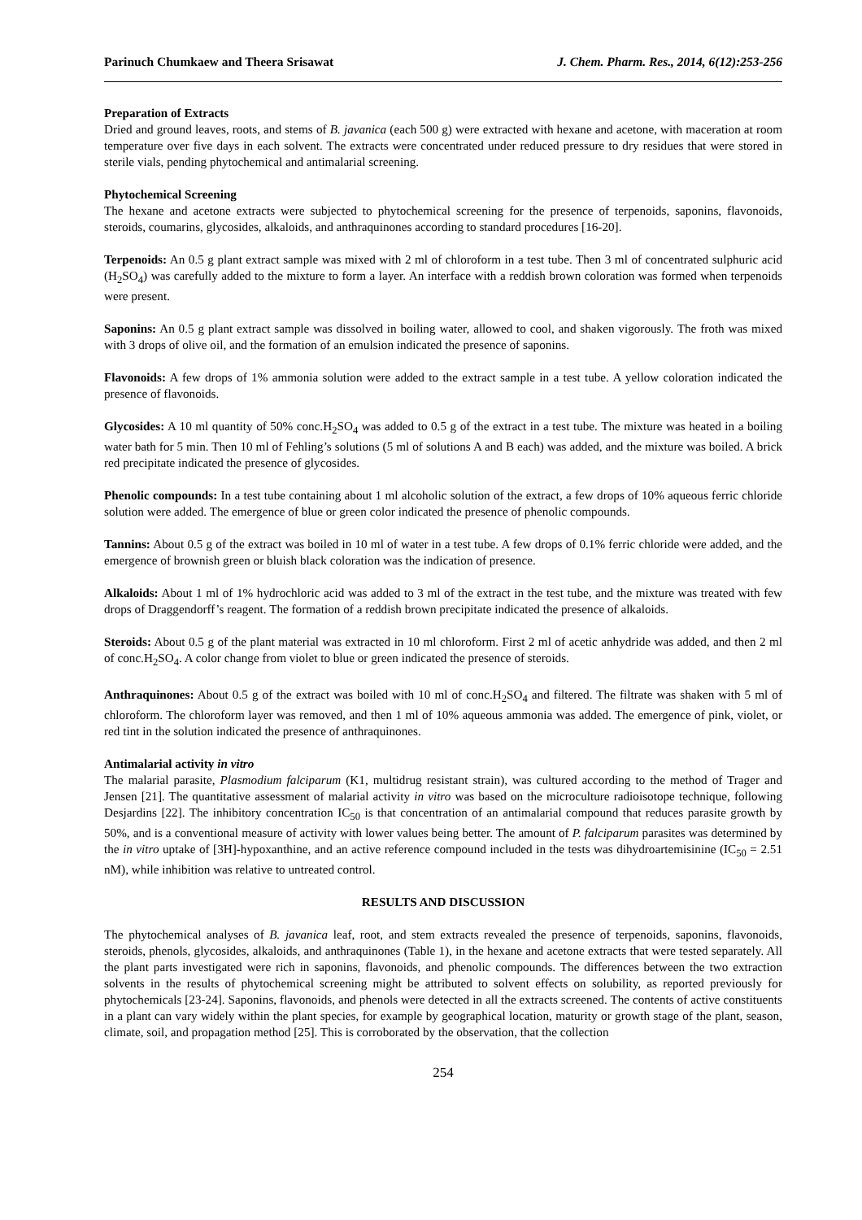Parinuch Chumkaew and Theera Srisawat J. Chem. Pharm. Res., 2014, 6(12):253-256
Preparation of Extracts
Dried and ground leaves, roots, and stems of B. javanica (each 500 g) were extracted with hexane and acetone, with maceration at room temperature over five days in each solvent. The extracts were concentrated under reduced pressure to dry residues that were stored in sterile vials, pending phytochemical and antimalarial screening.
Phytochemical Screening
The hexane and acetone extracts were subjected to phytochemical screening for the presence of terpenoids, saponins, flavonoids, steroids, coumarins, glycosides, alkaloids, and anthraquinones according to standard procedures [16-20].
Terpenoids: An 0.5 g plant extract sample was mixed with 2 ml of chloroform in a test tube. Then 3 ml of concentrated sulphuric acid (H<sub>2</sub>SO<sub>4</sub>) was carefully added to the mixture to form a layer. An interface with a reddish brown coloration was formed when terpenoids were present.
Saponins: An 0.5 g plant extract sample was dissolved in boiling water, allowed to cool, and shaken vigorously. The froth was mixed with 3 drops of olive oil, and the formation of an emulsion indicated the presence of saponins.
Flavonoids: A few drops of 1% ammonia solution were added to the extract sample in a test tube. A yellow coloration indicated the presence of flavonoids.
Glycosides: A 10 ml quantity of 50% conc.H<sub>2</sub>SO<sub>4</sub> was added to 0.5 g of the extract in a test tube. The mixture was heated in a boiling water bath for 5 min. Then 10 ml of Fehling’s solutions (5 ml of solutions A and B each) was added, and the mixture was boiled. A brick red precipitate indicated the presence of glycosides.
Phenolic compounds: In a test tube containing about 1 ml alcoholic solution of the extract, a few drops of 10% aqueous ferric chloride solution were added. The emergence of blue or green color indicated the presence of phenolic compounds.
Tannins: About 0.5 g of the extract was boiled in 10 ml of water in a test tube. A few drops of 0.1% ferric chloride were added, and the emergence of brownish green or bluish black coloration was the indication of presence.
Alkaloids: About 1 ml of 1% hydrochloric acid was added to 3 ml of the extract in the test tube, and the mixture was treated with few drops of Draggendorff’s reagent. The formation of a reddish brown precipitate indicated the presence of alkaloids.
Steroids: About 0.5 g of the plant material was extracted in 10 ml chloroform. First 2 ml of acetic anhydride was added, and then 2 ml of conc.H<sub>2</sub>SO<sub>4</sub>. A color change from violet to blue or green indicated the presence of steroids.
Anthraquinones: About 0.5 g of the extract was boiled with 10 ml of conc.H<sub>2</sub>SO<sub>4</sub> and filtered. The filtrate was shaken with 5 ml of chloroform. The chloroform layer was removed, and then 1 ml of 10% aqueous ammonia was added. The emergence of pink, violet, or red tint in the solution indicated the presence of anthraquinones.
Antimalarial activity in vitro
The malarial parasite, Plasmodium falciparum (K1, multidrug resistant strain), was cultured according to the method of Trager and Jensen [21]. The quantitative assessment of malarial activity in vitro was based on the microculture radioisotope technique, following Desjardins [22]. The inhibitory concentration IC<sub>50</sub> is that concentration of an antimalarial compound that reduces parasite growth by 50%, and is a conventional measure of activity with lower values being better. The amount of P. falciparum parasites was determined by the in vitro uptake of [3H]-hypoxanthine, and an active reference compound included in the tests was dihydroartemisinine (IC<sub>50</sub> = 2.51 nM), while inhibition was relative to untreated control.
RESULTS AND DISCUSSION
The phytochemical analyses of B. javanica leaf, root, and stem extracts revealed the presence of terpenoids, saponins, flavonoids, steroids, phenols, glycosides, alkaloids, and anthraquinones (Table 1), in the hexane and acetone extracts that were tested separately. All the plant parts investigated were rich in saponins, flavonoids, and phenolic compounds. The differences between the two extraction solvents in the results of phytochemical screening might be attributed to solvent effects on solubility, as reported previously for phytochemicals [23-24]. Saponins, flavonoids, and phenols were detected in all the extracts screened. The contents of active constituents in a plant can vary widely within the plant species, for example by geographical location, maturity or growth stage of the plant, season, climate, soil, and propagation method [25]. This is corroborated by the observation, that the collection
254